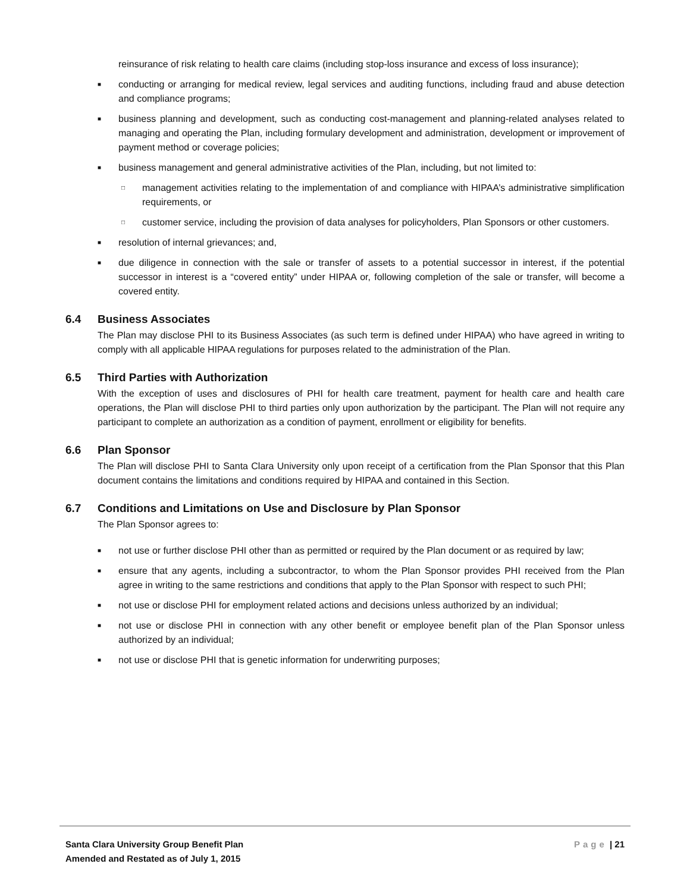reinsurance of risk relating to health care claims (including stop-loss insurance and excess of loss insurance);
■
conducting or arranging for medical review, legal services and auditing functions, including fraud and abuse detection and compliance programs;
■
business planning and development, such as conducting cost-management and planning-related analyses related to managing and operating the Plan, including formulary development and administration, development or improvement of payment method or coverage policies;
■
business management and general administrative activities of the Plan, including, but not limited to:
□
management activities relating to the implementation of and compliance with HIPAA’s administrative simplification requirements, or
□
customer service, including the provision of data analyses for policyholders, Plan Sponsors or other customers.
■
resolution of internal grievances; and,
■
due diligence in connection with the sale or transfer of assets to a potential successor in interest, if the potential successor in interest is a “covered entity” under HIPAA or, following completion of the sale or transfer, will become a covered entity.
6.4 Business Associates
The Plan may disclose PHI to its Business Associates (as such term is defined under HIPAA) who have agreed in writing to comply with all applicable HIPAA regulations for purposes related to the administration of the Plan.
6.5 Third Parties with Authorization
With the exception of uses and disclosures of PHI for health care treatment, payment for health care and health care operations, the Plan will disclose PHI to third parties only upon authorization by the participant. The Plan will not require any participant to complete an authorization as a condition of payment, enrollment or eligibility for benefits.
6.6 Plan Sponsor
The Plan will disclose PHI to Santa Clara University only upon receipt of a certification from the Plan Sponsor that this Plan document contains the limitations and conditions required by HIPAA and contained in this Section.
6.7 Conditions and Limitations on Use and Disclosure by Plan Sponsor
The Plan Sponsor agrees to:
■
not use or further disclose PHI other than as permitted or required by the Plan document or as required by law;
■
ensure that any agents, including a subcontractor, to whom the Plan Sponsor provides PHI received from the Plan agree in writing to the same restrictions and conditions that apply to the Plan Sponsor with respect to such PHI;
■
not use or disclose PHI for employment related actions and decisions unless authorized by an individual;
■
not use or disclose PHI in connection with any other benefit or employee benefit plan of the Plan Sponsor unless authorized by an individual;
■
not use or disclose PHI that is genetic information for underwriting purposes;
Santa Clara University Group Benefit Plan
Amended and Restated as of July 1, 2015
Page | 21